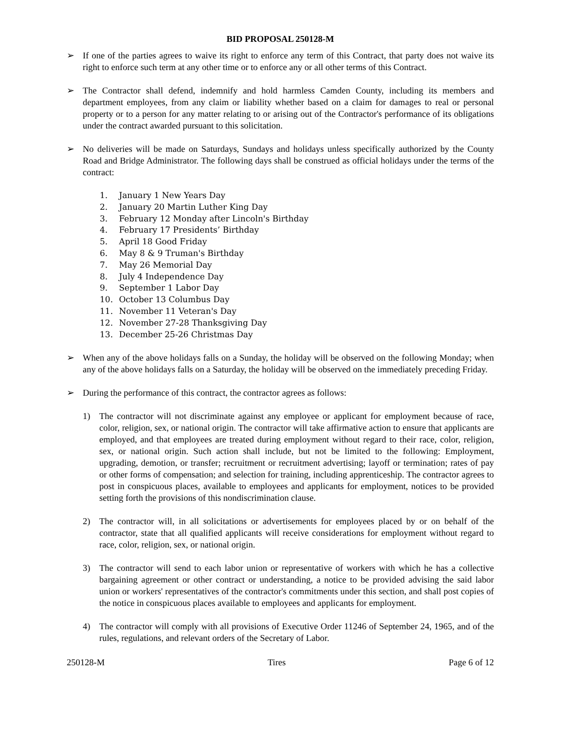BID PROPOSAL 250128-M
➢ If one of the parties agrees to waive its right to enforce any term of this Contract, that party does not waive its right to enforce such term at any other time or to enforce any or all other terms of this Contract.
➢ The Contractor shall defend, indemnify and hold harmless Camden County, including its members and department employees, from any claim or liability whether based on a claim for damages to real or personal property or to a person for any matter relating to or arising out of the Contractor's performance of its obligations under the contract awarded pursuant to this solicitation.
➢ No deliveries will be made on Saturdays, Sundays and holidays unless specifically authorized by the County Road and Bridge Administrator. The following days shall be construed as official holidays under the terms of the contract:
1. January 1 New Years Day
2. January 20 Martin Luther King Day
3. February 12 Monday after Lincoln's Birthday
4. February 17 Presidents’ Birthday
5. April 18 Good Friday
6. May 8 & 9 Truman's Birthday
7. May 26 Memorial Day
8. July 4 Independence Day
9. September 1 Labor Day
10. October 13 Columbus Day
11. November 11 Veteran's Day
12. November 27-28 Thanksgiving Day
13. December 25-26 Christmas Day
➢ When any of the above holidays falls on a Sunday, the holiday will be observed on the following Monday; when any of the above holidays falls on a Saturday, the holiday will be observed on the immediately preceding Friday.
➢ During the performance of this contract, the contractor agrees as follows:
1) The contractor will not discriminate against any employee or applicant for employment because of race, color, religion, sex, or national origin. The contractor will take affirmative action to ensure that applicants are employed, and that employees are treated during employment without regard to their race, color, religion, sex, or national origin. Such action shall include, but not be limited to the following: Employment, upgrading, demotion, or transfer; recruitment or recruitment advertising; layoff or termination; rates of pay or other forms of compensation; and selection for training, including apprenticeship. The contractor agrees to post in conspicuous places, available to employees and applicants for employment, notices to be provided setting forth the provisions of this nondiscrimination clause.
2) The contractor will, in all solicitations or advertisements for employees placed by or on behalf of the contractor, state that all qualified applicants will receive considerations for employment without regard to race, color, religion, sex, or national origin.
3) The contractor will send to each labor union or representative of workers with which he has a collective bargaining agreement or other contract or understanding, a notice to be provided advising the said labor union or workers' representatives of the contractor's commitments under this section, and shall post copies of the notice in conspicuous places available to employees and applicants for employment.
4) The contractor will comply with all provisions of Executive Order 11246 of September 24, 1965, and of the rules, regulations, and relevant orders of the Secretary of Labor.
250128-M Tires Page 6 of 12